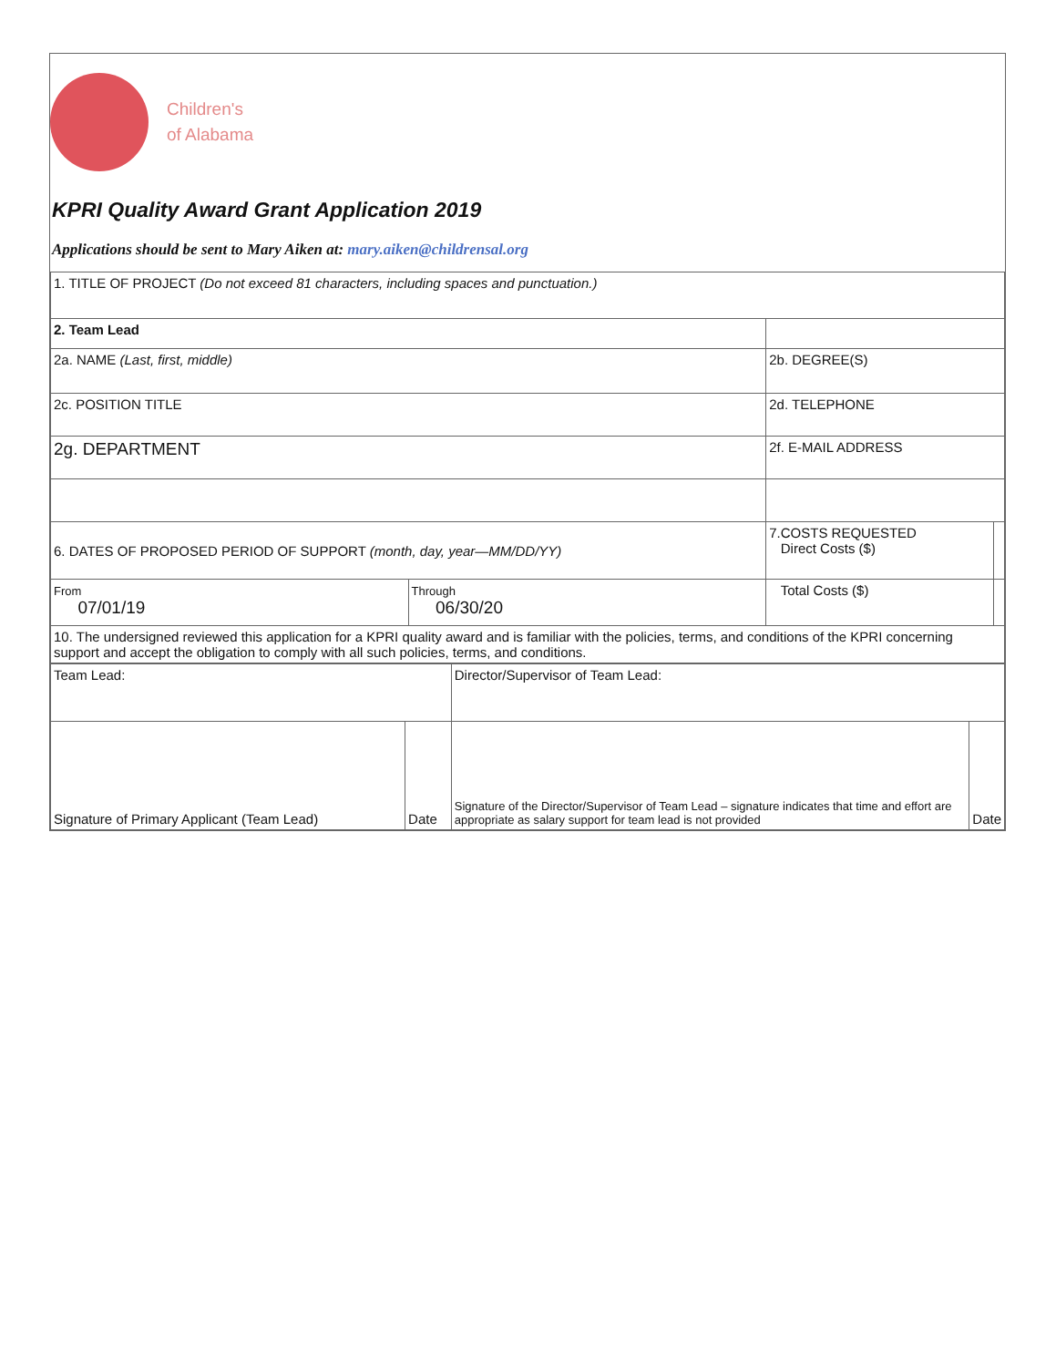Children's
of Alabama
KPRI Quality Award Grant Application 2019
Applications should be sent to Mary Aiken at: mary.aiken@childrensal.org
| 1. TITLE OF PROJECT (Do not exceed 81 characters, including spaces and punctuation.) | | | |
| 2. Team Lead | | | |
| 2a. NAME (Last, first, middle) | | 2b. DEGREE(S) | |
| 2c. POSITION TITLE | | 2d. TELEPHONE | |
| 2g. DEPARTMENT | | 2f. E-MAIL ADDRESS | |
| 6. DATES OF PROPOSED PERIOD OF SUPPORT (month, day, year—MM/DD/YY) | | 7.COSTS REQUESTED Direct Costs ($) | |
| From 07/01/19 | Through 06/30/20 | Total Costs ($) | |
| 10. The undersigned reviewed this application for a KPRI quality award and is familiar with the policies, terms, and conditions of the KPRI concerning support and accept the obligation to comply with all such policies, terms, and conditions. | | | |
| Team Lead: | | Director/Supervisor of Team Lead: | |
| Signature of Primary Applicant (Team Lead) | Date | Signature of the Director/Supervisor of Team Lead – signature indicates that time and effort are appropriate as salary support for team lead is not provided | Date |